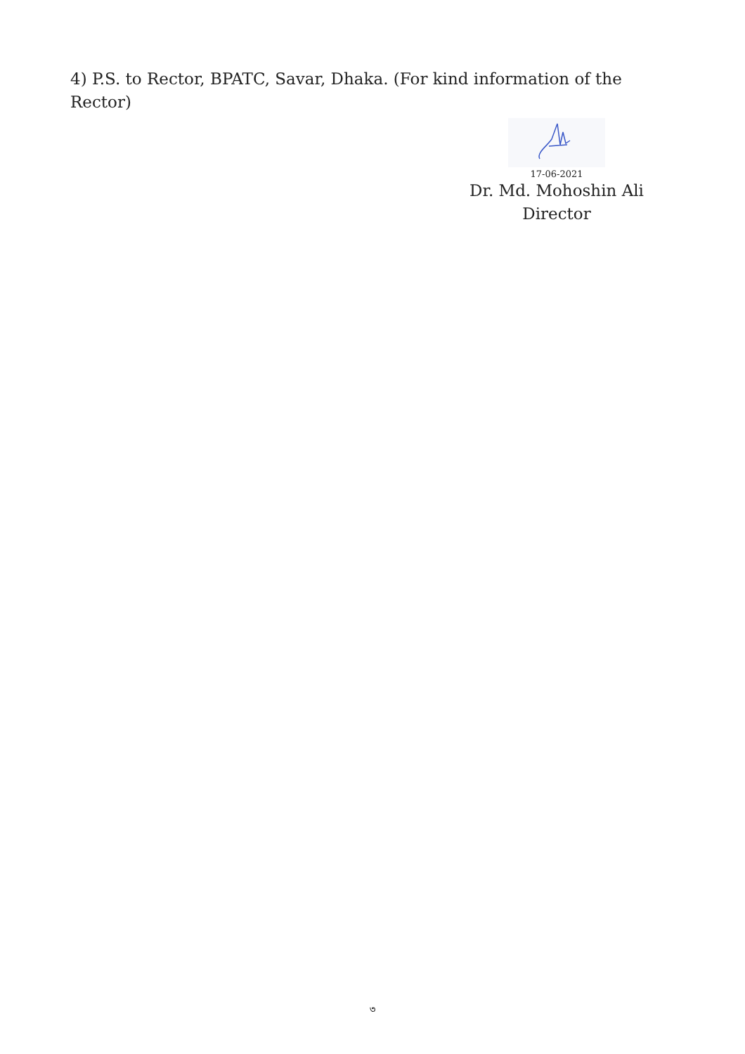4) P.S. to Rector, BPATC, Savar, Dhaka. (For kind information of the Rector)
17-06-2021
Dr. Md. Mohoshin Ali
Director
৩